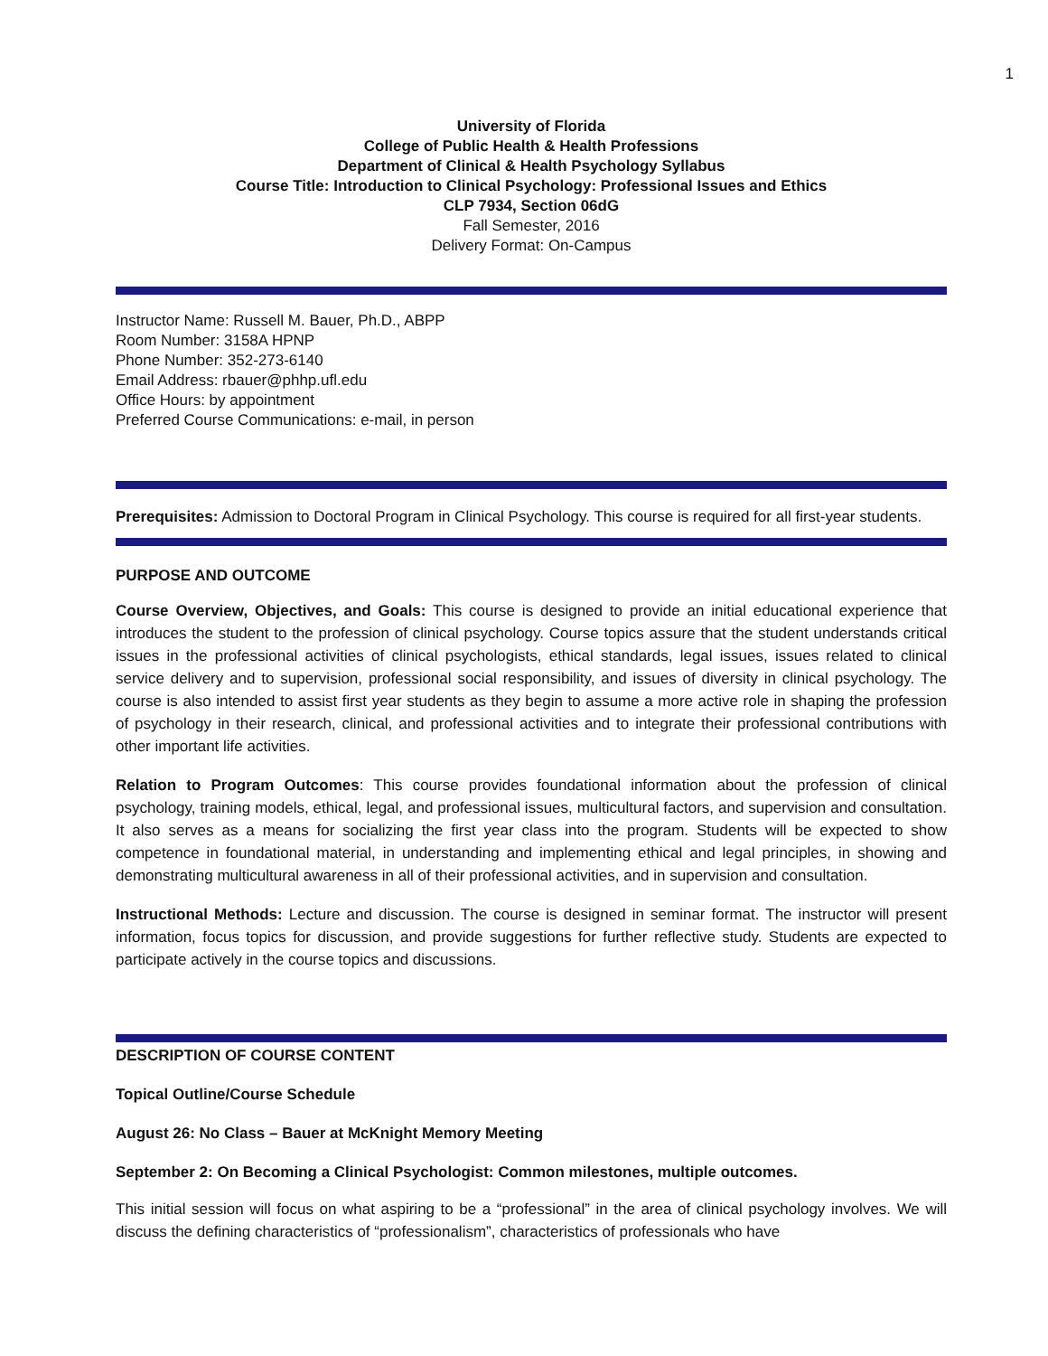1
University of Florida
College of Public Health & Health Professions
Department of Clinical & Health Psychology Syllabus
Course Title: Introduction to Clinical Psychology: Professional Issues and Ethics
CLP 7934, Section 06dG
Fall Semester, 2016
Delivery Format: On-Campus
Instructor Name: Russell M. Bauer, Ph.D., ABPP
Room Number: 3158A HPNP
Phone Number: 352-273-6140
Email Address: rbauer@phhp.ufl.edu
Office Hours: by appointment
Preferred Course Communications: e-mail, in person
Prerequisites: Admission to Doctoral Program in Clinical Psychology. This course is required for all first-year students.
PURPOSE AND OUTCOME
Course Overview, Objectives, and Goals: This course is designed to provide an initial educational experience that introduces the student to the profession of clinical psychology. Course topics assure that the student understands critical issues in the professional activities of clinical psychologists, ethical standards, legal issues, issues related to clinical service delivery and to supervision, professional social responsibility, and issues of diversity in clinical psychology. The course is also intended to assist first year students as they begin to assume a more active role in shaping the profession of psychology in their research, clinical, and professional activities and to integrate their professional contributions with other important life activities.
Relation to Program Outcomes: This course provides foundational information about the profession of clinical psychology, training models, ethical, legal, and professional issues, multicultural factors, and supervision and consultation. It also serves as a means for socializing the first year class into the program. Students will be expected to show competence in foundational material, in understanding and implementing ethical and legal principles, in showing and demonstrating multicultural awareness in all of their professional activities, and in supervision and consultation.
Instructional Methods: Lecture and discussion. The course is designed in seminar format. The instructor will present information, focus topics for discussion, and provide suggestions for further reflective study. Students are expected to participate actively in the course topics and discussions.
DESCRIPTION OF COURSE CONTENT
Topical Outline/Course Schedule
August 26: No Class – Bauer at McKnight Memory Meeting
September 2: On Becoming a Clinical Psychologist: Common milestones, multiple outcomes.
This initial session will focus on what aspiring to be a “professional” in the area of clinical psychology involves. We will discuss the defining characteristics of “professionalism”, characteristics of professionals who have